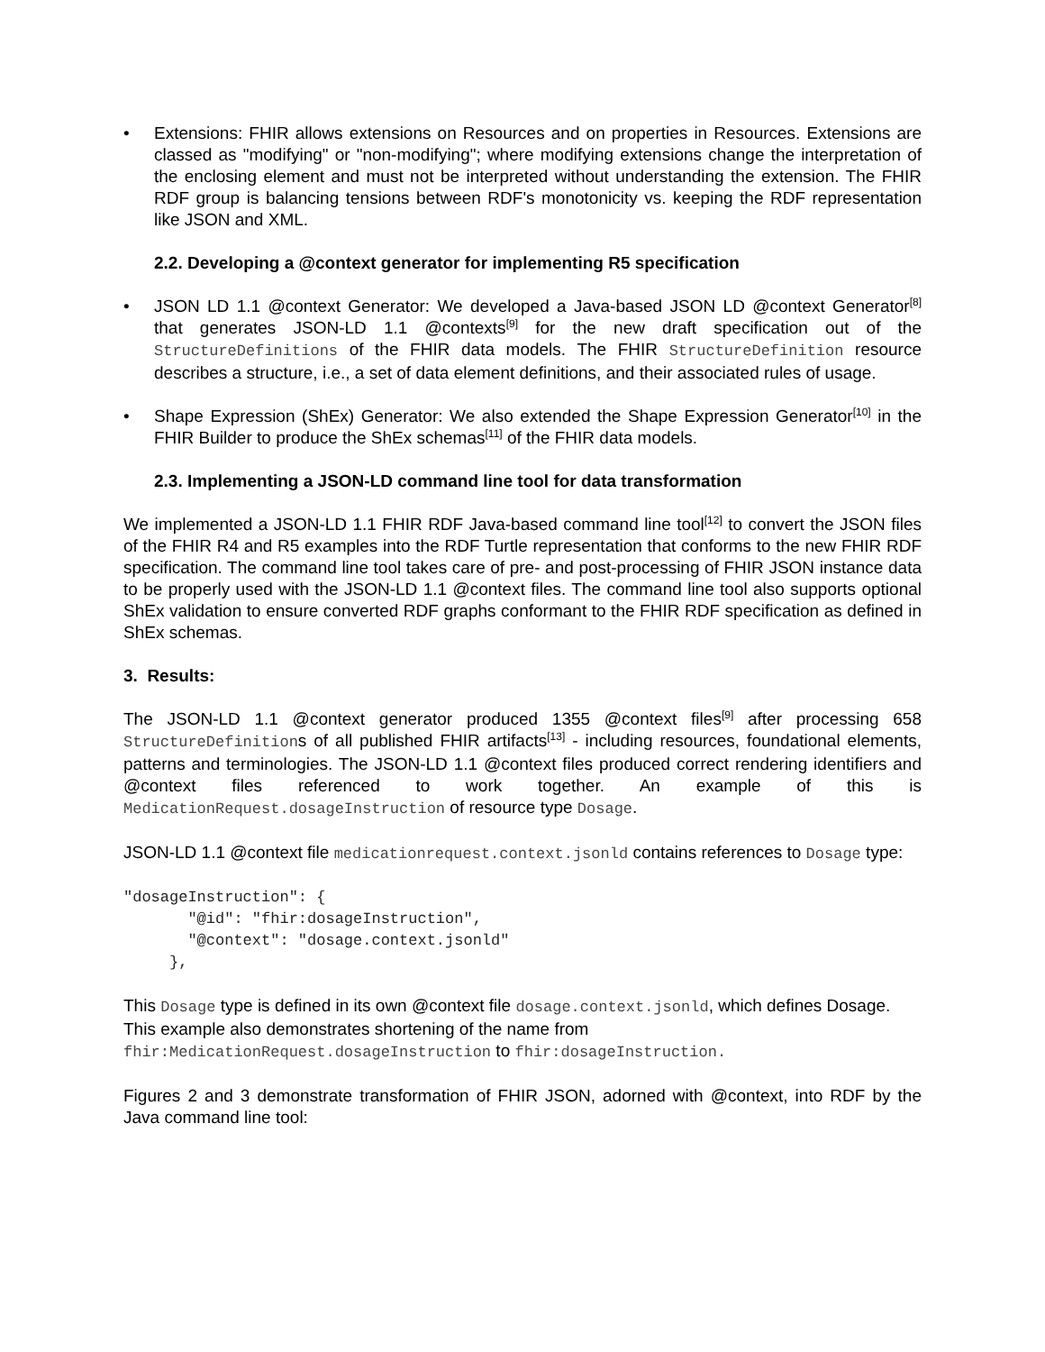• Extensions: FHIR allows extensions on Resources and on properties in Resources. Extensions are classed as "modifying" or "non-modifying"; where modifying extensions change the interpretation of the enclosing element and must not be interpreted without understanding the extension. The FHIR RDF group is balancing tensions between RDF's monotonicity vs. keeping the RDF representation like JSON and XML.
2.2. Developing a @context generator for implementing R5 specification
• JSON LD 1.1 @context Generator: We developed a Java-based JSON LD @context Generator<sup>[8]</sup> that generates JSON-LD 1.1 @contexts<sup>[9]</sup> for the new draft specification out of the StructureDefinitions of the FHIR data models. The FHIR StructureDefinition resource describes a structure, i.e., a set of data element definitions, and their associated rules of usage.
• Shape Expression (ShEx) Generator: We also extended the Shape Expression Generator<sup>[10]</sup> in the FHIR Builder to produce the ShEx schemas<sup>[11]</sup> of the FHIR data models.
2.3. Implementing a JSON-LD command line tool for data transformation
We implemented a JSON-LD 1.1 FHIR RDF Java-based command line tool<sup>[12]</sup> to convert the JSON files of the FHIR R4 and R5 examples into the RDF Turtle representation that conforms to the new FHIR RDF specification. The command line tool takes care of pre- and post-processing of FHIR JSON instance data to be properly used with the JSON-LD 1.1 @context files. The command line tool also supports optional ShEx validation to ensure converted RDF graphs conformant to the FHIR RDF specification as defined in ShEx schemas.
3. Results:
The JSON-LD 1.1 @context generator produced 1355 @context files<sup>[9]</sup> after processing 658 StructureDefinitions of all published FHIR artifacts<sup>[13]</sup> - including resources, foundational elements, patterns and terminologies. The JSON-LD 1.1 @context files produced correct rendering identifiers and @context files referenced to work together. An example of this is MedicationRequest.dosageInstruction of resource type Dosage.
JSON-LD 1.1 @context file medicationrequest.context.jsonld contains references to Dosage type:
"dosageInstruction": {
       "@id": "fhir:dosageInstruction",
       "@context": "dosage.context.jsonld"
     },
This Dosage type is defined in its own @context file dosage.context.jsonld, which defines Dosage. This example also demonstrates shortening of the name from fhir:MedicationRequest.dosageInstruction to fhir:dosageInstruction.
Figures 2 and 3 demonstrate transformation of FHIR JSON, adorned with @context, into RDF by the Java command line tool: